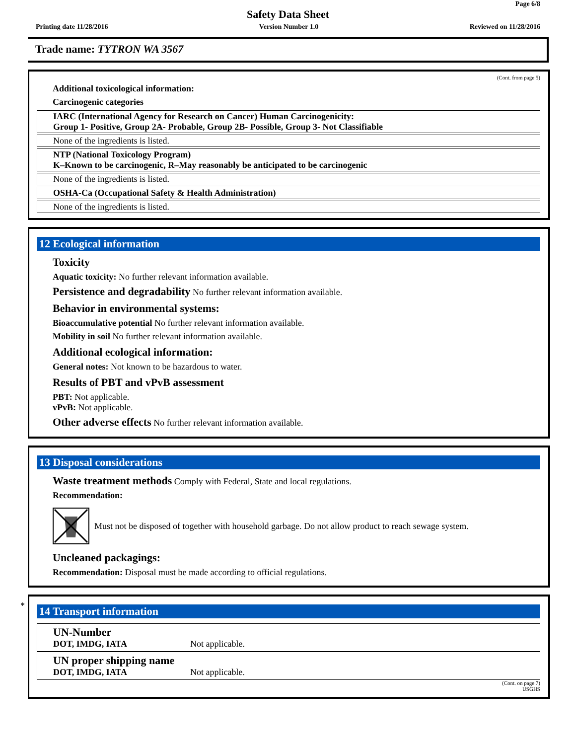Page 6/8
Safety Data Sheet
Printing date 11/28/2016 Version Number 1.0 Reviewed on 11/28/2016
Trade name: TYTRON WA 3567
(Cont. from page 5)
Additional toxicological information:
Carcinogenic categories
IARC (International Agency for Research on Cancer) Human Carcinogenicity:
Group 1- Positive, Group 2A- Probable, Group 2B- Possible, Group 3- Not Classifiable
None of the ingredients is listed.
NTP (National Toxicology Program)
K–Known to be carcinogenic, R–May reasonably be anticipated to be carcinogenic
None of the ingredients is listed.
OSHA-Ca (Occupational Safety & Health Administration)
None of the ingredients is listed.
12 Ecological information
Toxicity
Aquatic toxicity: No further relevant information available.
Persistence and degradability No further relevant information available.
Behavior in environmental systems:
Bioaccumulative potential No further relevant information available.
Mobility in soil No further relevant information available.
Additional ecological information:
General notes: Not known to be hazardous to water.
Results of PBT and vPvB assessment
PBT: Not applicable.
vPvB: Not applicable.
Other adverse effects No further relevant information available.
13 Disposal considerations
Waste treatment methods Comply with Federal, State and local regulations.
Recommendation:
Must not be disposed of together with household garbage. Do not allow product to reach sewage system.
Uncleaned packagings:
Recommendation: Disposal must be made according to official regulations.
*
14 Transport information
UN-Number
DOT, IMDG, IATA
Not applicable.
UN proper shipping name
DOT, IMDG, IATA
Not applicable.
(Cont. on page 7)
USGHS